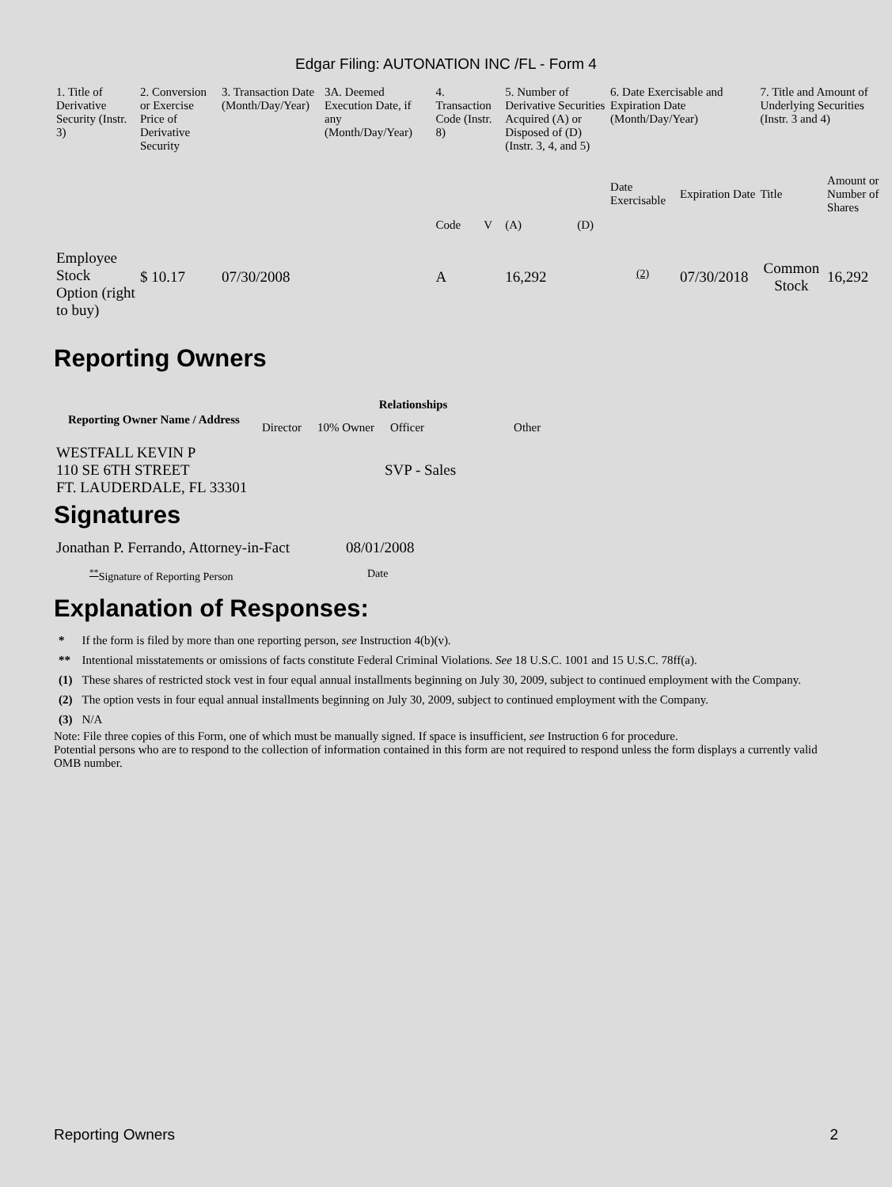Edgar Filing: AUTONATION INC /FL - Form 4
| 1. Title of Derivative Security (Instr. 3) | 2. Conversion or Exercise Price of Derivative Security | 3. Transaction Date (Month/Day/Year) | 3A. Deemed Execution Date, if any (Month/Day/Year) | 4. Transaction Code (Instr. 8) | | 5. Number of Derivative Securities Acquired (A) or Disposed of (D) (Instr. 3, 4, and 5) | | 6. Date Exercisable and Expiration Date (Month/Day/Year) | | 7. Title and Amount of Underlying Securities (Instr. 3 and 4) | |
| --- | --- | --- | --- | --- | --- | --- | --- | --- | --- | --- | --- |
| | | | | Code | V | (A) | (D) | Date Exercisable | Expiration Date | Title | Amount or Number of Shares |
| Employee Stock Option (right to buy) | $ 10.17 | 07/30/2008 | | A | | 16,292 | | <sup>(2)</sup> | 07/30/2018 | Common Stock | 16,292 |
Reporting Owners
| Reporting Owner Name / Address | Relationships | | | |
| --- | --- | --- | --- | --- |
| | Director | 10% Owner | Officer | Other |
| WESTFALL KEVIN P 110 SE 6TH STREET FT. LAUDERDALE, FL 33301 | | | SVP - Sales | |
Signatures
| Jonathan P. Ferrando, Attorney-in-Fact | 08/01/2008 |
| <sup>**</sup> Signature of Reporting Person | Date |
Explanation of Responses:
| * | If the form is filed by more than one reporting person, see Instruction 4(b)(v). |
| ** | Intentional misstatements or omissions of facts constitute Federal Criminal Violations. See 18 U.S.C. 1001 and 15 U.S.C. 78ff(a). |
| (1) | These shares of restricted stock vest in four equal annual installments beginning on July 30, 2009, subject to continued employment with the Company. |
| (2) | The option vests in four equal annual installments beginning on July 30, 2009, subject to continued employment with the Company. |
| (3) | N/A |
Note: File three copies of this Form, one of which must be manually signed. If space is insufficient, see Instruction 6 for procedure.
Potential persons who are to respond to the collection of information contained in this form are not required to respond unless the form displays a currently valid OMB number.
Reporting Owners 2